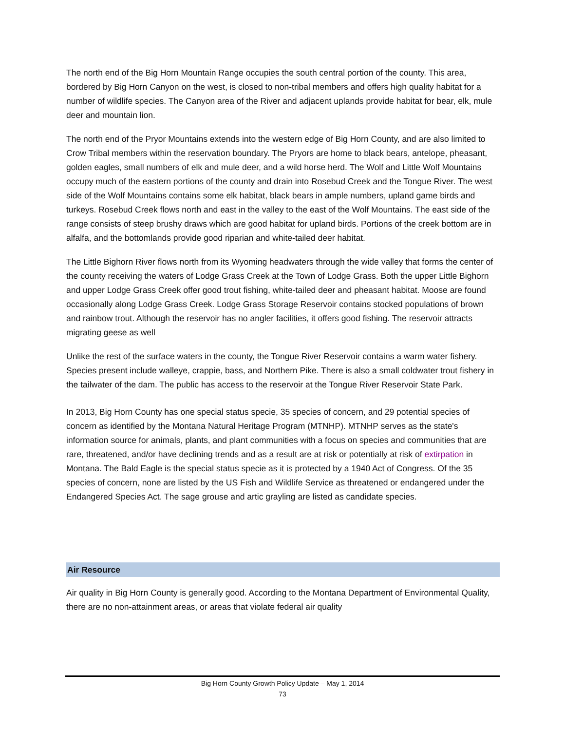The north end of the Big Horn Mountain Range occupies the south central portion of the county. This area, bordered by Big Horn Canyon on the west, is closed to non-tribal members and offers high quality habitat for a number of wildlife species. The Canyon area of the River and adjacent uplands provide habitat for bear, elk, mule deer and mountain lion.
The north end of the Pryor Mountains extends into the western edge of Big Horn County, and are also limited to Crow Tribal members within the reservation boundary. The Pryors are home to black bears, antelope, pheasant, golden eagles, small numbers of elk and mule deer, and a wild horse herd. The Wolf and Little Wolf Mountains occupy much of the eastern portions of the county and drain into Rosebud Creek and the Tongue River. The west side of the Wolf Mountains contains some elk habitat, black bears in ample numbers, upland game birds and turkeys. Rosebud Creek flows north and east in the valley to the east of the Wolf Mountains. The east side of the range consists of steep brushy draws which are good habitat for upland birds. Portions of the creek bottom are in alfalfa, and the bottomlands provide good riparian and white-tailed deer habitat.
The Little Bighorn River flows north from its Wyoming headwaters through the wide valley that forms the center of the county receiving the waters of Lodge Grass Creek at the Town of Lodge Grass. Both the upper Little Bighorn and upper Lodge Grass Creek offer good trout fishing, white-tailed deer and pheasant habitat. Moose are found occasionally along Lodge Grass Creek. Lodge Grass Storage Reservoir contains stocked populations of brown and rainbow trout. Although the reservoir has no angler facilities, it offers good fishing. The reservoir attracts migrating geese as well
Unlike the rest of the surface waters in the county, the Tongue River Reservoir contains a warm water fishery. Species present include walleye, crappie, bass, and Northern Pike. There is also a small coldwater trout fishery in the tailwater of the dam. The public has access to the reservoir at the Tongue River Reservoir State Park.
In 2013, Big Horn County has one special status specie, 35 species of concern, and 29 potential species of concern as identified by the Montana Natural Heritage Program (MTNHP). MTNHP serves as the state's information source for animals, plants, and plant communities with a focus on species and communities that are rare, threatened, and/or have declining trends and as a result are at risk or potentially at risk of extirpation in Montana. The Bald Eagle is the special status specie as it is protected by a 1940 Act of Congress. Of the 35 species of concern, none are listed by the US Fish and Wildlife Service as threatened or endangered under the Endangered Species Act. The sage grouse and artic grayling are listed as candidate species.
Air Resource
Air quality in Big Horn County is generally good. According to the Montana Department of Environmental Quality, there are no non-attainment areas, or areas that violate federal air quality
Big Horn County Growth Policy Update – May 1, 2014
73